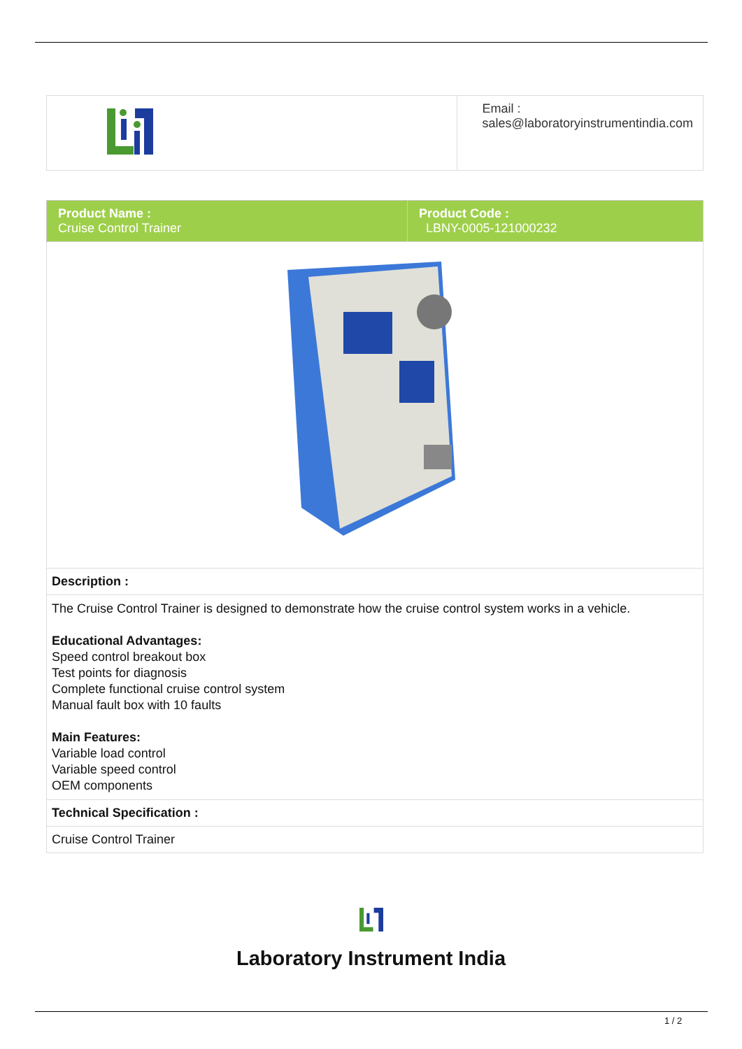| | Email : sales@laboratoryinstrumentindia.com |
| Product Name : Cruise Control Trainer | Product Code : LBNY-0005-121000232 |
| Description : | |
| The Cruise Control Trainer is designed to demonstrate how the cruise control system works in a vehicle. Educational Advantages: Speed control breakout box Test points for diagnosis Complete functional cruise control system Manual fault box with 10 faults Main Features: Variable load control Variable speed control OEM components | |
| Technical Specification : | |
| Cruise Control Trainer | |
Laboratory Instrument India
1 / 2